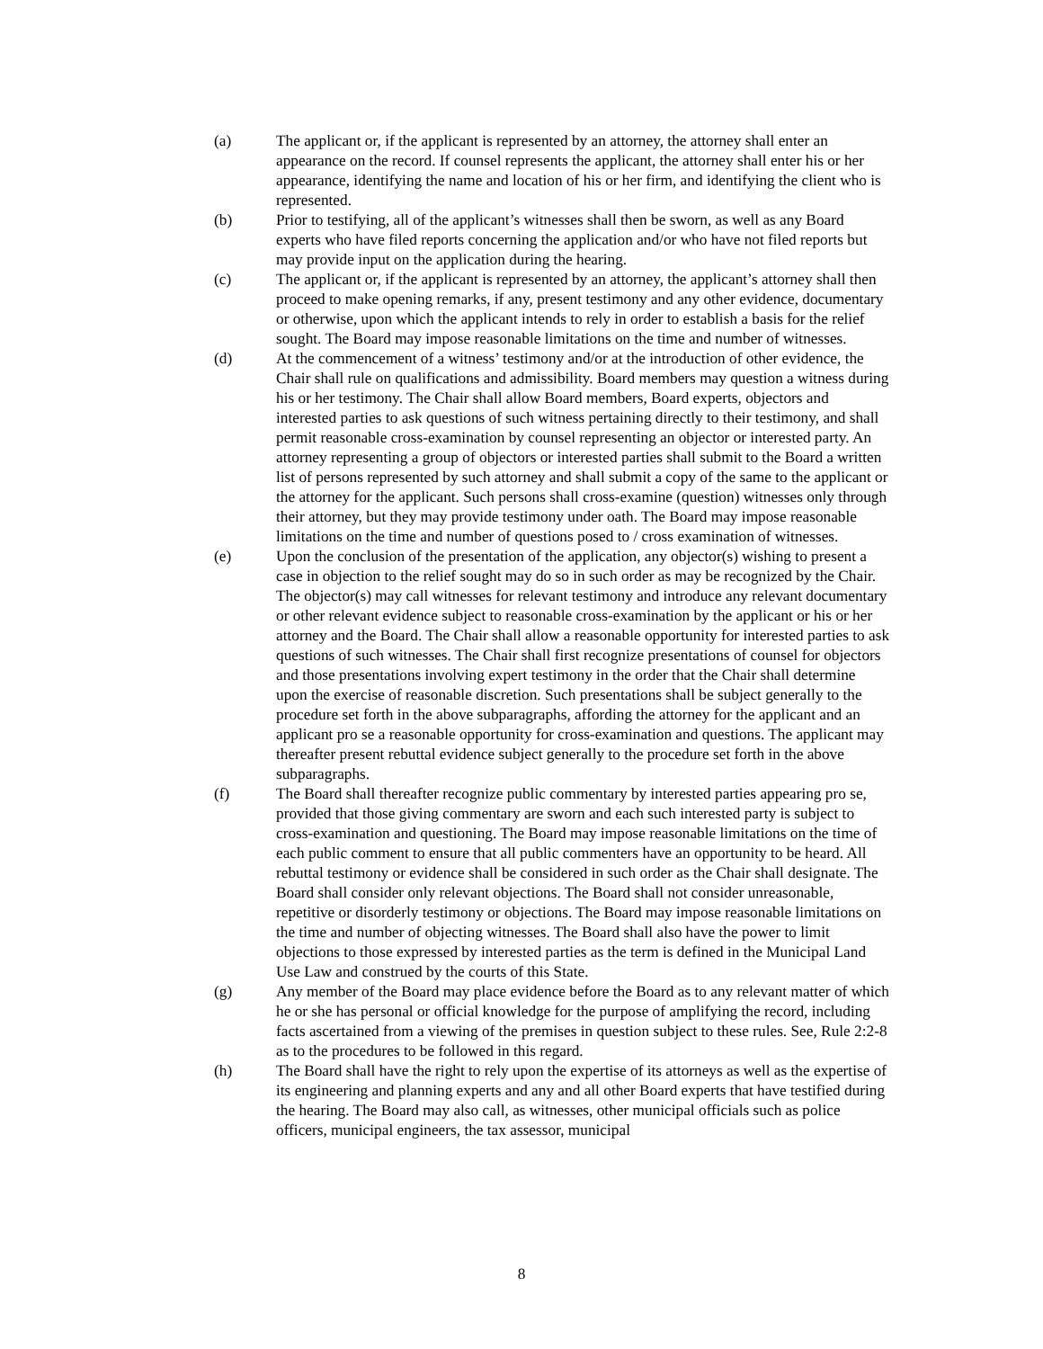(a) The applicant or, if the applicant is represented by an attorney, the attorney shall enter an appearance on the record. If counsel represents the applicant, the attorney shall enter his or her appearance, identifying the name and location of his or her firm, and identifying the client who is represented.
(b) Prior to testifying, all of the applicant’s witnesses shall then be sworn, as well as any Board experts who have filed reports concerning the application and/or who have not filed reports but may provide input on the application during the hearing.
(c) The applicant or, if the applicant is represented by an attorney, the applicant’s attorney shall then proceed to make opening remarks, if any, present testimony and any other evidence, documentary or otherwise, upon which the applicant intends to rely in order to establish a basis for the relief sought. The Board may impose reasonable limitations on the time and number of witnesses.
(d) At the commencement of a witness’ testimony and/or at the introduction of other evidence, the Chair shall rule on qualifications and admissibility. Board members may question a witness during his or her testimony. The Chair shall allow Board members, Board experts, objectors and interested parties to ask questions of such witness pertaining directly to their testimony, and shall permit reasonable cross-examination by counsel representing an objector or interested party. An attorney representing a group of objectors or interested parties shall submit to the Board a written list of persons represented by such attorney and shall submit a copy of the same to the applicant or the attorney for the applicant. Such persons shall cross-examine (question) witnesses only through their attorney, but they may provide testimony under oath. The Board may impose reasonable limitations on the time and number of questions posed to / cross examination of witnesses.
(e) Upon the conclusion of the presentation of the application, any objector(s) wishing to present a case in objection to the relief sought may do so in such order as may be recognized by the Chair. The objector(s) may call witnesses for relevant testimony and introduce any relevant documentary or other relevant evidence subject to reasonable cross-examination by the applicant or his or her attorney and the Board. The Chair shall allow a reasonable opportunity for interested parties to ask questions of such witnesses. The Chair shall first recognize presentations of counsel for objectors and those presentations involving expert testimony in the order that the Chair shall determine upon the exercise of reasonable discretion. Such presentations shall be subject generally to the procedure set forth in the above subparagraphs, affording the attorney for the applicant and an applicant pro se a reasonable opportunity for cross-examination and questions. The applicant may thereafter present rebuttal evidence subject generally to the procedure set forth in the above subparagraphs.
(f) The Board shall thereafter recognize public commentary by interested parties appearing pro se, provided that those giving commentary are sworn and each such interested party is subject to cross-examination and questioning. The Board may impose reasonable limitations on the time of each public comment to ensure that all public commenters have an opportunity to be heard. All rebuttal testimony or evidence shall be considered in such order as the Chair shall designate. The Board shall consider only relevant objections. The Board shall not consider unreasonable, repetitive or disorderly testimony or objections. The Board may impose reasonable limitations on the time and number of objecting witnesses. The Board shall also have the power to limit objections to those expressed by interested parties as the term is defined in the Municipal Land Use Law and construed by the courts of this State.
(g) Any member of the Board may place evidence before the Board as to any relevant matter of which he or she has personal or official knowledge for the purpose of amplifying the record, including facts ascertained from a viewing of the premises in question subject to these rules. See, Rule 2:2-8 as to the procedures to be followed in this regard.
(h) The Board shall have the right to rely upon the expertise of its attorneys as well as the expertise of its engineering and planning experts and any and all other Board experts that have testified during the hearing. The Board may also call, as witnesses, other municipal officials such as police officers, municipal engineers, the tax assessor, municipal
8